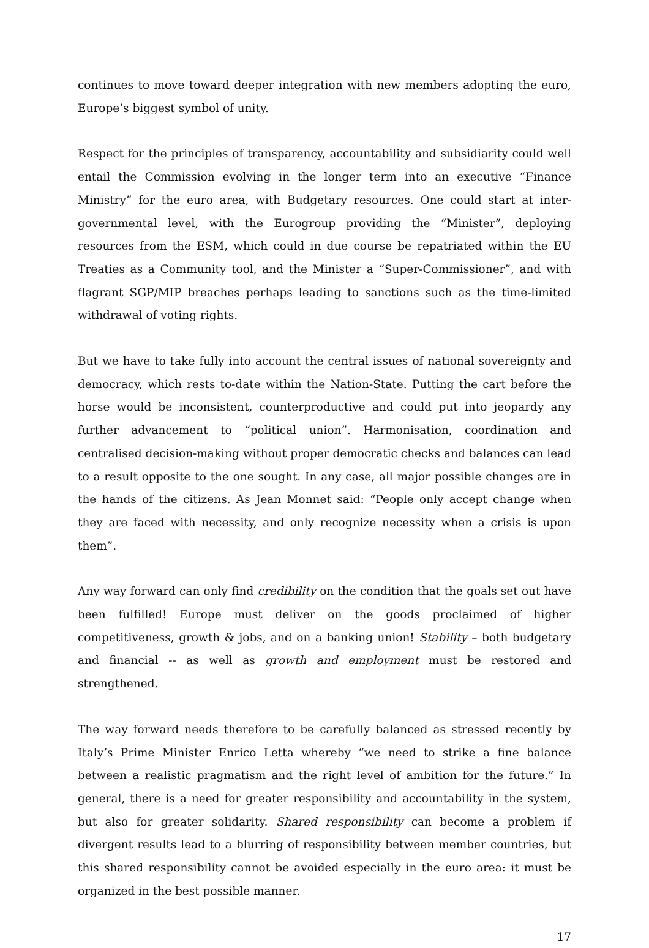continues to move toward deeper integration with new members adopting the euro, Europe’s biggest symbol of unity.
Respect for the principles of transparency, accountability and subsidiarity could well entail the Commission evolving in the longer term into an executive “Finance Ministry” for the euro area, with Budgetary resources. One could start at inter-governmental level, with the Eurogroup providing the “Minister”, deploying resources from the ESM, which could in due course be repatriated within the EU Treaties as a Community tool, and the Minister a “Super-Commissioner”, and with flagrant SGP/MIP breaches perhaps leading to sanctions such as the time-limited withdrawal of voting rights.
But we have to take fully into account the central issues of national sovereignty and democracy, which rests to-date within the Nation-State. Putting the cart before the horse would be inconsistent, counterproductive and could put into jeopardy any further advancement to “political union”. Harmonisation, coordination and centralised decision-making without proper democratic checks and balances can lead to a result opposite to the one sought. In any case, all major possible changes are in the hands of the citizens. As Jean Monnet said: “People only accept change when they are faced with necessity, and only recognize necessity when a crisis is upon them”.
Any way forward can only find credibility on the condition that the goals set out have been fulfilled! Europe must deliver on the goods proclaimed of higher competitiveness, growth & jobs, and on a banking union! Stability – both budgetary and financial -- as well as growth and employment must be restored and strengthened.
The way forward needs therefore to be carefully balanced as stressed recently by Italy’s Prime Minister Enrico Letta whereby “we need to strike a fine balance between a realistic pragmatism and the right level of ambition for the future.” In general, there is a need for greater responsibility and accountability in the system, but also for greater solidarity. Shared responsibility can become a problem if divergent results lead to a blurring of responsibility between member countries, but this shared responsibility cannot be avoided especially in the euro area: it must be organized in the best possible manner.
17